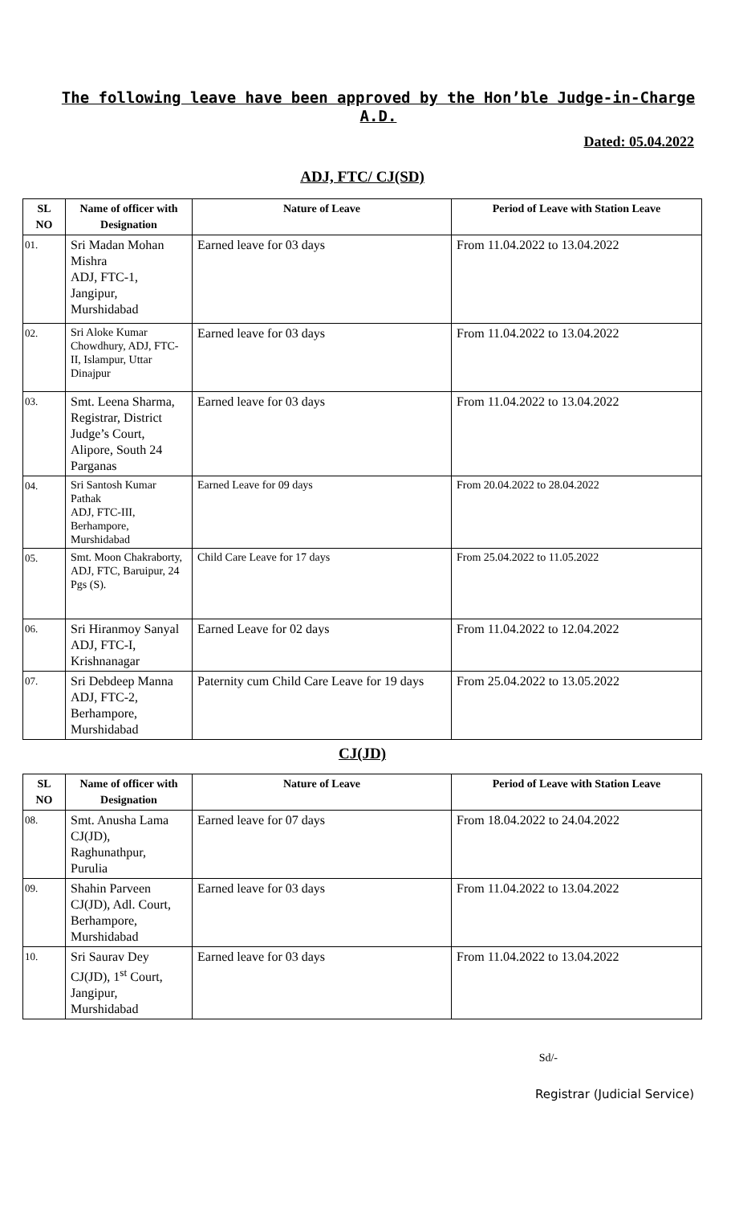The following leave have been approved by the Hon’ble Judge-in-Charge A.D.
Dated: 05.04.2022
ADJ, FTC/ CJ(SD)
| SL NO | Name of officer with Designation | Nature of Leave | Period of Leave with Station Leave |
| --- | --- | --- | --- |
| 01. | Sri Madan Mohan Mishra ADJ, FTC-1, Jangipur, Murshidabad | Earned leave for 03 days | From 11.04.2022 to 13.04.2022 |
| 02. | Sri Aloke Kumar Chowdhury, ADJ, FTC-II, Islampur, Uttar Dinajpur | Earned leave for 03 days | From 11.04.2022 to 13.04.2022 |
| 03. | Smt. Leena Sharma, Registrar, District Judge’s Court, Alipore, South 24 Parganas | Earned leave for 03 days | From 11.04.2022 to 13.04.2022 |
| 04. | Sri Santosh Kumar Pathak ADJ, FTC-III, Berhampore, Murshidabad | Earned Leave for 09 days | From 20.04.2022 to 28.04.2022 |
| 05. | Smt. Moon Chakraborty, ADJ, FTC, Baruipur, 24 Pgs (S). | Child Care Leave for 17 days | From 25.04.2022 to 11.05.2022 |
| 06. | Sri Hiranmoy Sanyal ADJ, FTC-I, Krishnanagar | Earned Leave for 02 days | From 11.04.2022 to 12.04.2022 |
| 07. | Sri Debdeep Manna ADJ, FTC-2, Berhampore, Murshidabad | Paternity cum Child Care Leave for 19 days | From 25.04.2022 to 13.05.2022 |
CJ(JD)
| SL NO | Name of officer with Designation | Nature of Leave | Period of Leave with Station Leave |
| --- | --- | --- | --- |
| 08. | Smt. Anusha Lama CJ(JD), Raghunathpur, Purulia | Earned leave for 07 days | From 18.04.2022 to 24.04.2022 |
| 09. | Shahin Parveen CJ(JD), Adl. Court, Berhampore, Murshidabad | Earned leave for 03 days | From 11.04.2022 to 13.04.2022 |
| 10. | Sri Saurav Dey CJ(JD), 1<sup>st</sup> Court, Jangipur, Murshidabad | Earned leave for 03 days | From 11.04.2022 to 13.04.2022 |
Sd/-
Registrar (Judicial Service)